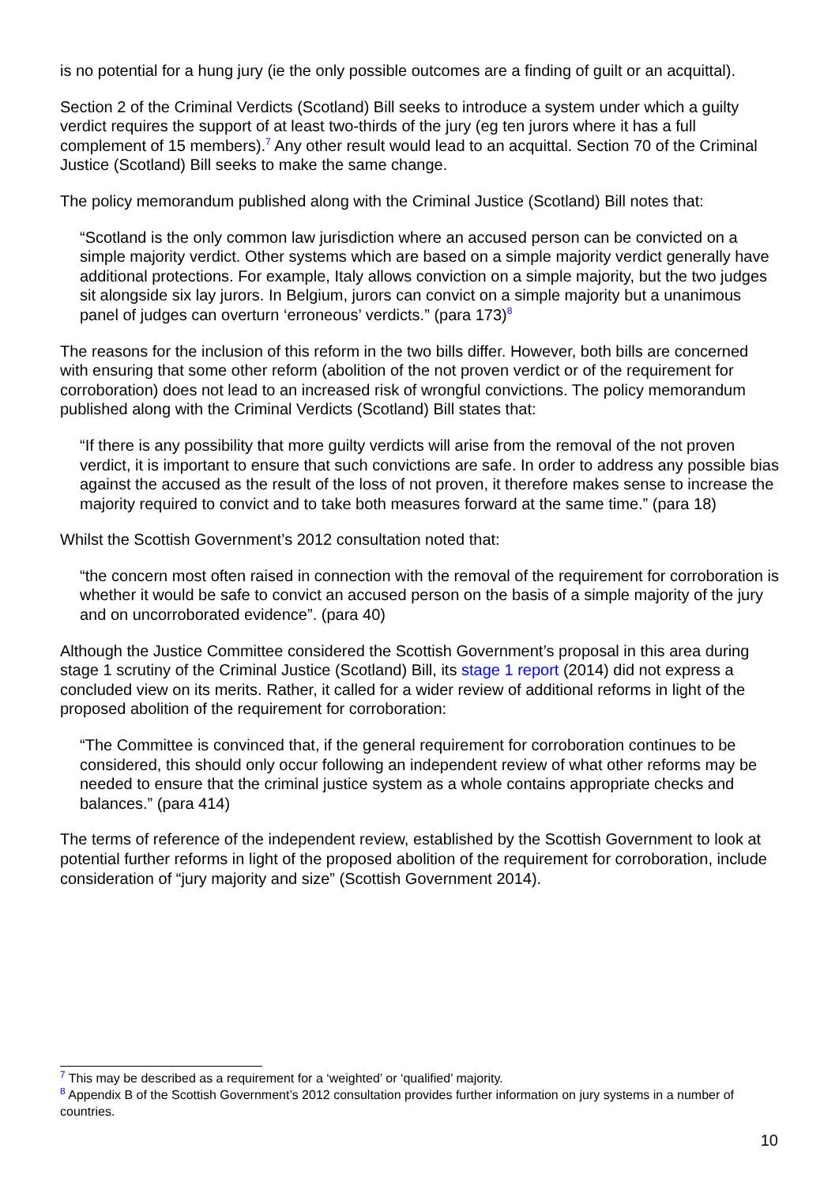is no potential for a hung jury (ie the only possible outcomes are a finding of guilt or an acquittal).
Section 2 of the Criminal Verdicts (Scotland) Bill seeks to introduce a system under which a guilty verdict requires the support of at least two-thirds of the jury (eg ten jurors where it has a full complement of 15 members).<sup>7</sup> Any other result would lead to an acquittal. Section 70 of the Criminal Justice (Scotland) Bill seeks to make the same change.
The policy memorandum published along with the Criminal Justice (Scotland) Bill notes that:
“Scotland is the only common law jurisdiction where an accused person can be convicted on a simple majority verdict. Other systems which are based on a simple majority verdict generally have additional protections. For example, Italy allows conviction on a simple majority, but the two judges sit alongside six lay jurors. In Belgium, jurors can convict on a simple majority but a unanimous panel of judges can overturn ‘erroneous’ verdicts.” (para 173)<sup>8</sup>
The reasons for the inclusion of this reform in the two bills differ. However, both bills are concerned with ensuring that some other reform (abolition of the not proven verdict or of the requirement for corroboration) does not lead to an increased risk of wrongful convictions. The policy memorandum published along with the Criminal Verdicts (Scotland) Bill states that:
“If there is any possibility that more guilty verdicts will arise from the removal of the not proven verdict, it is important to ensure that such convictions are safe. In order to address any possible bias against the accused as the result of the loss of not proven, it therefore makes sense to increase the majority required to convict and to take both measures forward at the same time.” (para 18)
Whilst the Scottish Government’s 2012 consultation noted that:
“the concern most often raised in connection with the removal of the requirement for corroboration is whether it would be safe to convict an accused person on the basis of a simple majority of the jury and on uncorroborated evidence”. (para 40)
Although the Justice Committee considered the Scottish Government’s proposal in this area during stage 1 scrutiny of the Criminal Justice (Scotland) Bill, its stage 1 report (2014) did not express a concluded view on its merits. Rather, it called for a wider review of additional reforms in light of the proposed abolition of the requirement for corroboration:
“The Committee is convinced that, if the general requirement for corroboration continues to be considered, this should only occur following an independent review of what other reforms may be needed to ensure that the criminal justice system as a whole contains appropriate checks and balances.” (para 414)
The terms of reference of the independent review, established by the Scottish Government to look at potential further reforms in light of the proposed abolition of the requirement for corroboration, include consideration of “jury majority and size” (Scottish Government 2014).
<sup>7</sup> This may be described as a requirement for a ‘weighted’ or ‘qualified’ majority.
<sup>8</sup> Appendix B of the Scottish Government’s 2012 consultation provides further information on jury systems in a number of countries.
10